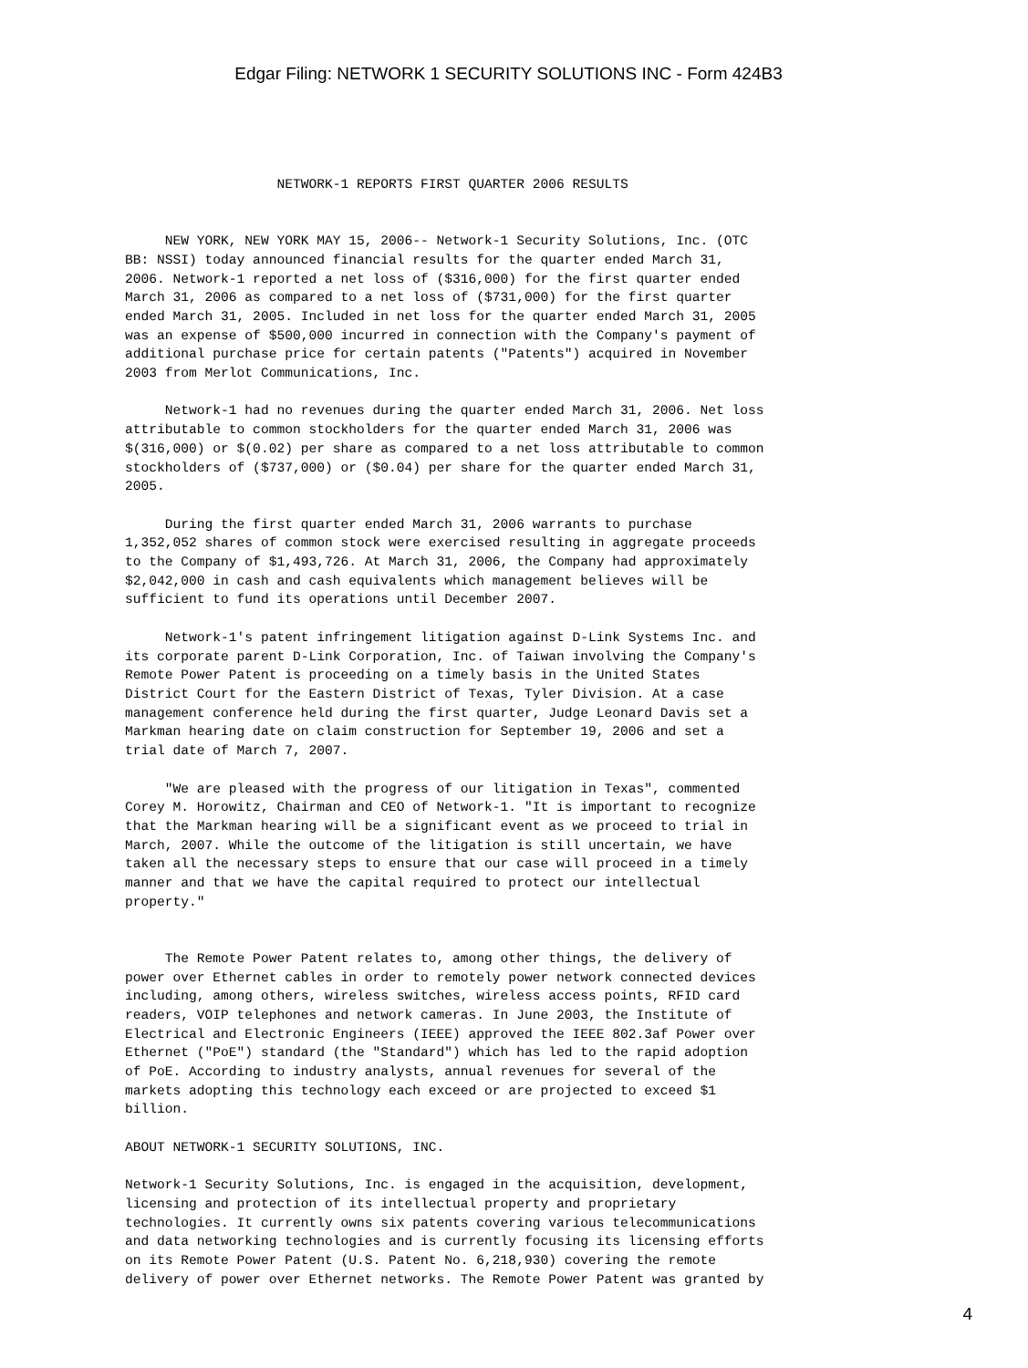Edgar Filing: NETWORK 1 SECURITY SOLUTIONS INC - Form 424B3
                   NETWORK-1 REPORTS FIRST QUARTER 2006 RESULTS


     NEW YORK, NEW YORK MAY 15, 2006-- Network-1 Security Solutions, Inc. (OTC
BB: NSSI) today announced financial results for the quarter ended March 31,
2006. Network-1 reported a net loss of ($316,000) for the first quarter ended
March 31, 2006 as compared to a net loss of ($731,000) for the first quarter
ended March 31, 2005. Included in net loss for the quarter ended March 31, 2005
was an expense of $500,000 incurred in connection with the Company's payment of
additional purchase price for certain patents ("Patents") acquired in November
2003 from Merlot Communications, Inc.

     Network-1 had no revenues during the quarter ended March 31, 2006. Net loss
attributable to common stockholders for the quarter ended March 31, 2006 was
$(316,000) or $(0.02) per share as compared to a net loss attributable to common
stockholders of ($737,000) or ($0.04) per share for the quarter ended March 31,
2005.

     During the first quarter ended March 31, 2006 warrants to purchase
1,352,052 shares of common stock were exercised resulting in aggregate proceeds
to the Company of $1,493,726. At March 31, 2006, the Company had approximately
$2,042,000 in cash and cash equivalents which management believes will be
sufficient to fund its operations until December 2007.

     Network-1's patent infringement litigation against D-Link Systems Inc. and
its corporate parent D-Link Corporation, Inc. of Taiwan involving the Company's
Remote Power Patent is proceeding on a timely basis in the United States
District Court for the Eastern District of Texas, Tyler Division. At a case
management conference held during the first quarter, Judge Leonard Davis set a
Markman hearing date on claim construction for September 19, 2006 and set a
trial date of March 7, 2007.

     "We are pleased with the progress of our litigation in Texas", commented
Corey M. Horowitz, Chairman and CEO of Network-1. "It is important to recognize
that the Markman hearing will be a significant event as we proceed to trial in
March, 2007. While the outcome of the litigation is still uncertain, we have
taken all the necessary steps to ensure that our case will proceed in a timely
manner and that we have the capital required to protect our intellectual
property."


     The Remote Power Patent relates to, among other things, the delivery of
power over Ethernet cables in order to remotely power network connected devices
including, among others, wireless switches, wireless access points, RFID card
readers, VOIP telephones and network cameras. In June 2003, the Institute of
Electrical and Electronic Engineers (IEEE) approved the IEEE 802.3af Power over
Ethernet ("PoE") standard (the "Standard") which has led to the rapid adoption
of PoE. According to industry analysts, annual revenues for several of the
markets adopting this technology each exceed or are projected to exceed $1
billion.

ABOUT NETWORK-1 SECURITY SOLUTIONS, INC.

Network-1 Security Solutions, Inc. is engaged in the acquisition, development,
licensing and protection of its intellectual property and proprietary
technologies. It currently owns six patents covering various telecommunications
and data networking technologies and is currently focusing its licensing efforts
on its Remote Power Patent (U.S. Patent No. 6,218,930) covering the remote
delivery of power over Ethernet networks. The Remote Power Patent was granted by
4